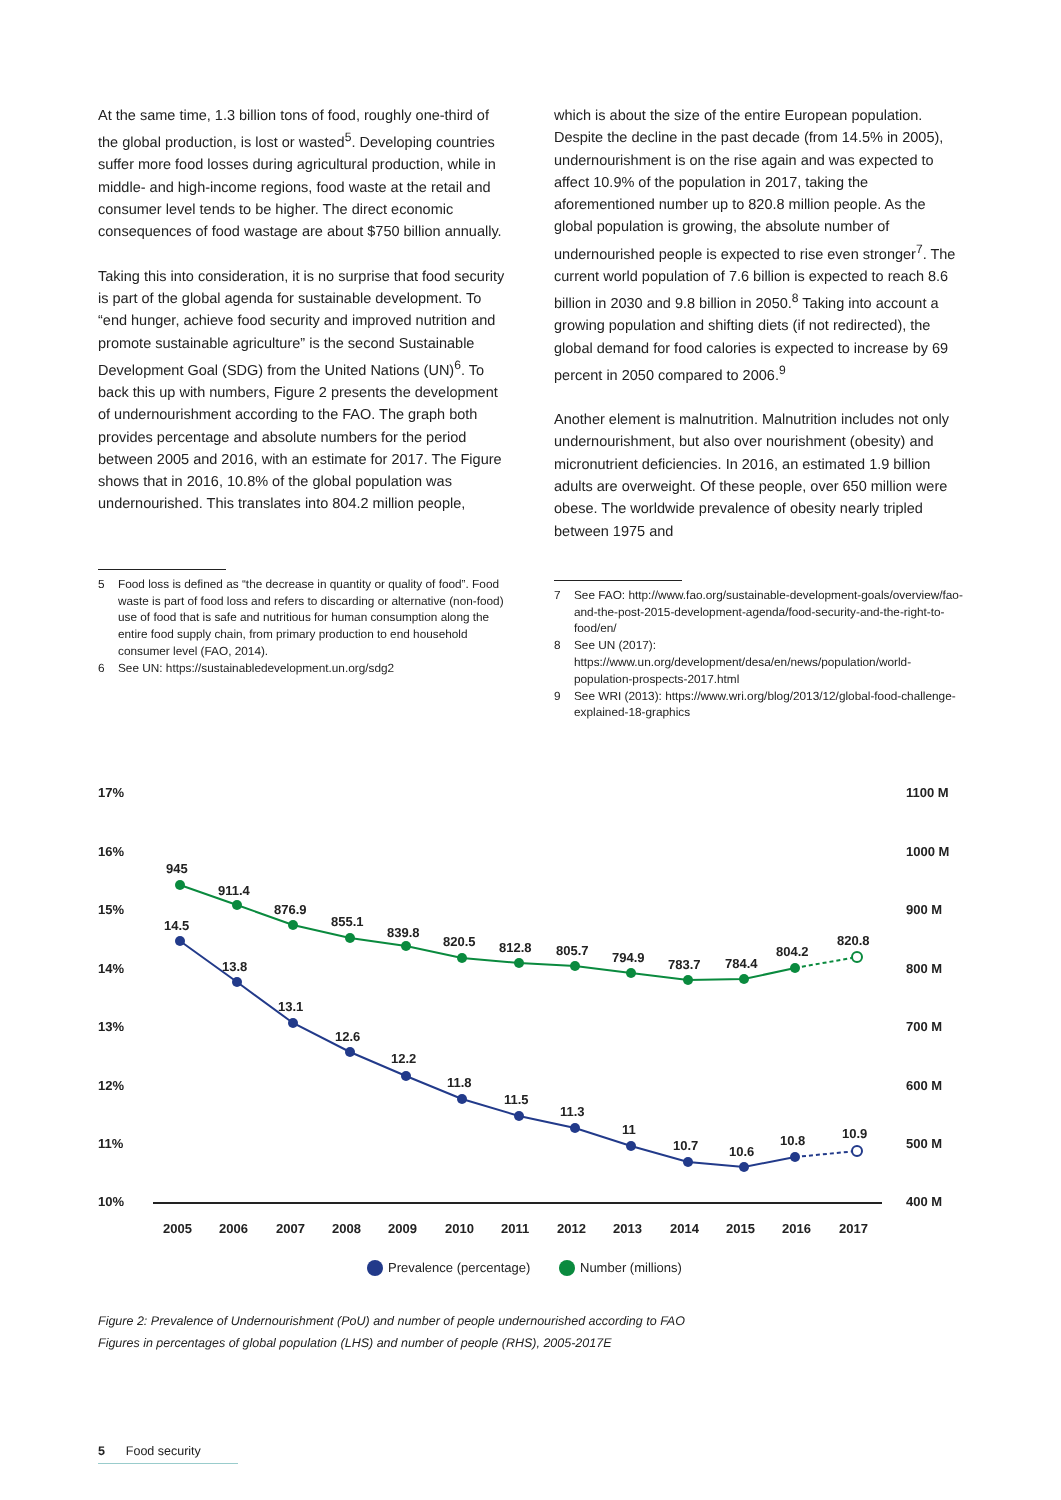At the same time, 1.3 billion tons of food, roughly one-third of the global production, is lost or wasted<sup>5</sup>. Developing countries suffer more food losses during agricultural production, while in middle- and high-income regions, food waste at the retail and consumer level tends to be higher. The direct economic consequences of food wastage are about $750 billion annually.
Taking this into consideration, it is no surprise that food security is part of the global agenda for sustainable development. To “end hunger, achieve food security and improved nutrition and promote sustainable agriculture” is the second Sustainable Development Goal (SDG) from the United Nations (UN)<sup>6</sup>. To back this up with numbers, Figure 2 presents the development of undernourishment according to the FAO. The graph both provides percentage and absolute numbers for the period between 2005 and 2016, with an estimate for 2017. The Figure shows that in 2016, 10.8% of the global population was undernourished. This translates into 804.2 million people,
5 Food loss is defined as “the decrease in quantity or quality of food”. Food waste is part of food loss and refers to discarding or alternative (non-food) use of food that is safe and nutritious for human consumption along the entire food supply chain, from primary production to end household consumer level (FAO, 2014).
6 See UN: https://sustainabledevelopment.un.org/sdg2
which is about the size of the entire European population. Despite the decline in the past decade (from 14.5% in 2005), undernourishment is on the rise again and was expected to affect 10.9% of the population in 2017, taking the aforementioned number up to 820.8 million people. As the global population is growing, the absolute number of undernourished people is expected to rise even stronger<sup>7</sup>. The current world population of 7.6 billion is expected to reach 8.6 billion in 2030 and 9.8 billion in 2050.<sup>8</sup> Taking into account a growing population and shifting diets (if not redirected), the global demand for food calories is expected to increase by 69 percent in 2050 compared to 2006.<sup>9</sup>
Another element is malnutrition. Malnutrition includes not only undernourishment, but also over nourishment (obesity) and micronutrient deficiencies. In 2016, an estimated 1.9 billion adults are overweight. Of these people, over 650 million were obese. The worldwide prevalence of obesity nearly tripled between 1975 and
7 See FAO: http://www.fao.org/sustainable-development-goals/overview/fao-and-the-post-2015-development-agenda/food-security-and-the-right-to-food/en/
8 See UN (2017): https://www.un.org/development/desa/en/news/population/world-population-prospects-2017.html
9 See WRI (2013): https://www.wri.org/blog/2013/12/global-food-challenge-explained-18-graphics
17%
16%
15%
14%
13%
12%
11%
10%
1100 M
1000 M
900 M
800 M
700 M
600 M
500 M
400 M
2005
2006
2007
2008
2009
2010
2011
2012
2013
2014
2015
2016
2017
945
911.4
876.9
855.1
839.8
820.5
812.8
805.7
794.9
783.7
784.4
804.2
820.8
14.5
13.8
13.1
12.6
12.2
11.8
11.5
11.3
11
10.7
10.6
10.8
10.9
Prevalence (percentage)
Number (millions)
Figure 2: Prevalence of Undernourishment (PoU) and number of people undernourished according to FAO
Figures in percentages of global population (LHS) and number of people (RHS), 2005-2017E
5 Food security